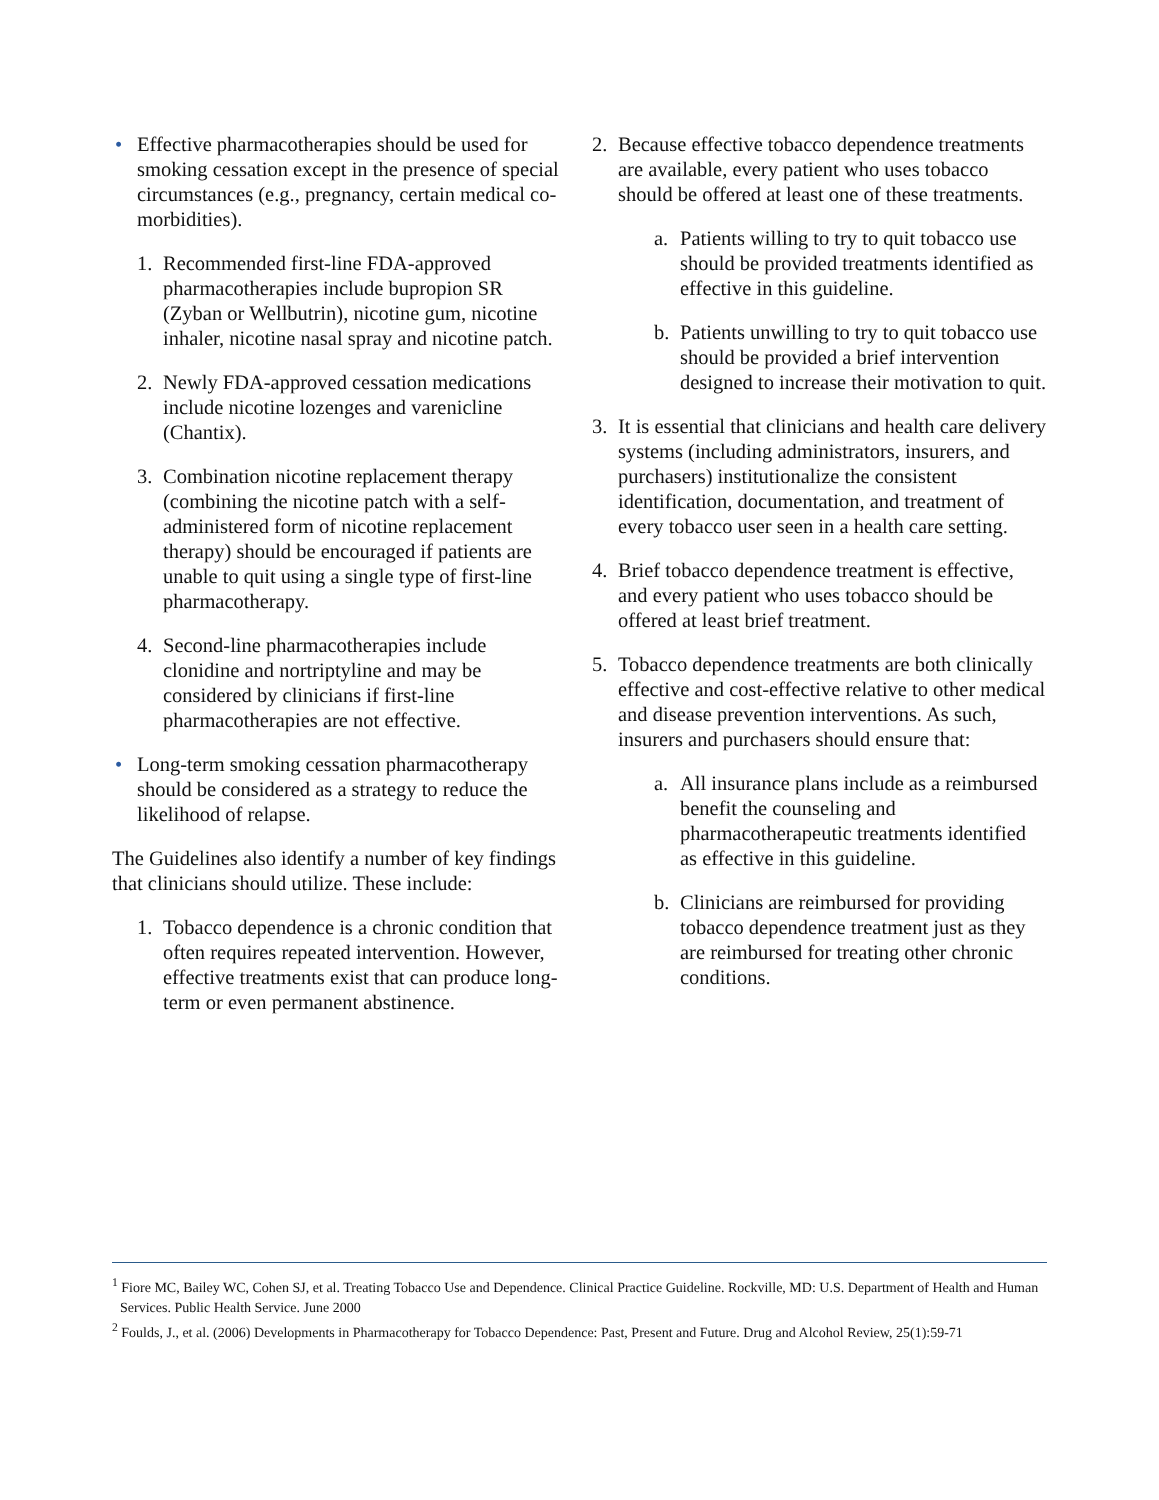• Effective pharmacotherapies should be used for smoking cessation except in the presence of special circumstances (e.g., pregnancy, certain medical co-morbidities).
1. Recommended first-line FDA-approved pharmacotherapies include bupropion SR (Zyban or Wellbutrin), nicotine gum, nicotine inhaler, nicotine nasal spray and nicotine patch.
2. Newly FDA-approved cessation medications include nicotine lozenges and varenicline (Chantix).
3. Combination nicotine replacement therapy (combining the nicotine patch with a self-administered form of nicotine replacement therapy) should be encouraged if patients are unable to quit using a single type of first-line pharmacotherapy.
4. Second-line pharmacotherapies include clonidine and nortriptyline and may be considered by clinicians if first-line pharmacotherapies are not effective.
• Long-term smoking cessation pharmacotherapy should be considered as a strategy to reduce the likelihood of relapse.
The Guidelines also identify a number of key findings that clinicians should utilize. These include:
1. Tobacco dependence is a chronic condition that often requires repeated intervention. However, effective treatments exist that can produce long-term or even permanent abstinence.
2. Because effective tobacco dependence treatments are available, every patient who uses tobacco should be offered at least one of these treatments.
a. Patients willing to try to quit tobacco use should be provided treatments identified as effective in this guideline.
b. Patients unwilling to try to quit tobacco use should be provided a brief intervention designed to increase their motivation to quit.
3. It is essential that clinicians and health care delivery systems (including administrators, insurers, and purchasers) institutionalize the consistent identification, documentation, and treatment of every tobacco user seen in a health care setting.
4. Brief tobacco dependence treatment is effective, and every patient who uses tobacco should be offered at least brief treatment.
5. Tobacco dependence treatments are both clinically effective and cost-effective relative to other medical and disease prevention interventions. As such, insurers and purchasers should ensure that:
a. All insurance plans include as a reimbursed benefit the counseling and pharmacotherapeutic treatments identified as effective in this guideline.
b. Clinicians are reimbursed for providing tobacco dependence treatment just as they are reimbursed for treating other chronic conditions.
<sup>1</sup> Fiore MC, Bailey WC, Cohen SJ, et al. Treating Tobacco Use and Dependence. Clinical Practice Guideline. Rockville, MD: U.S. Department of Health and Human Services. Public Health Service. June 2000
<sup>2</sup> Foulds, J., et al. (2006) Developments in Pharmacotherapy for Tobacco Dependence: Past, Present and Future. Drug and Alcohol Review, 25(1):59-71